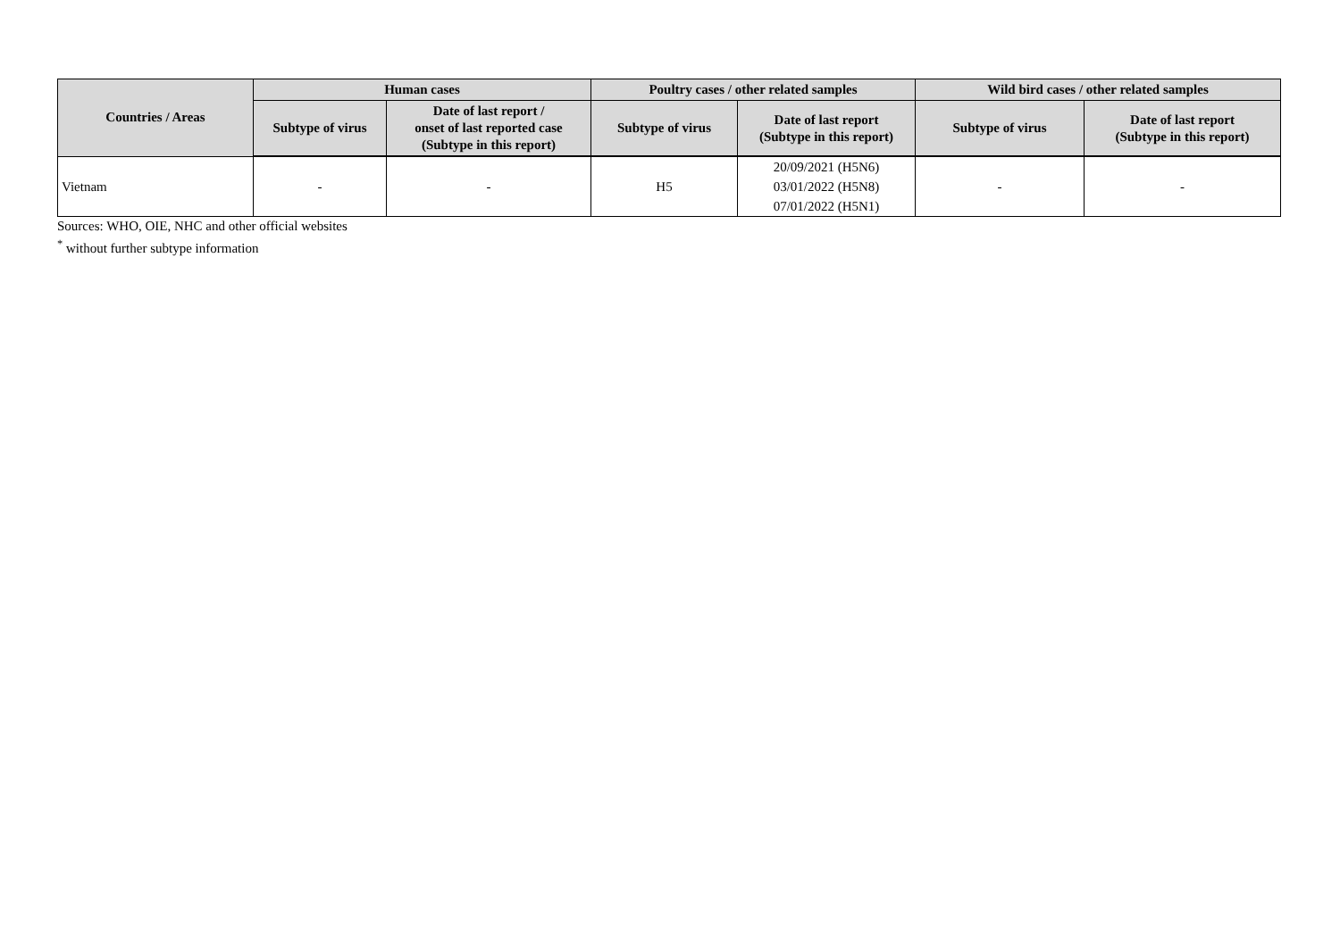| Countries / Areas | Human cases | | Poultry cases / other related samples | | Wild bird cases / other related samples | |
| --- | --- | --- | --- | --- | --- | --- |
| | Subtype of virus | Date of last report / onset of last reported case (Subtype in this report) | Subtype of virus | Date of last report (Subtype in this report) | Subtype of virus | Date of last report (Subtype in this report) |
| Vietnam | - | - | H5 | 20/09/2021 (H5N6) 03/01/2022 (H5N8) 07/01/2022 (H5N1) | - | - |
Sources: WHO, OIE, NHC and other official websites
<sup>*</sup> without further subtype information